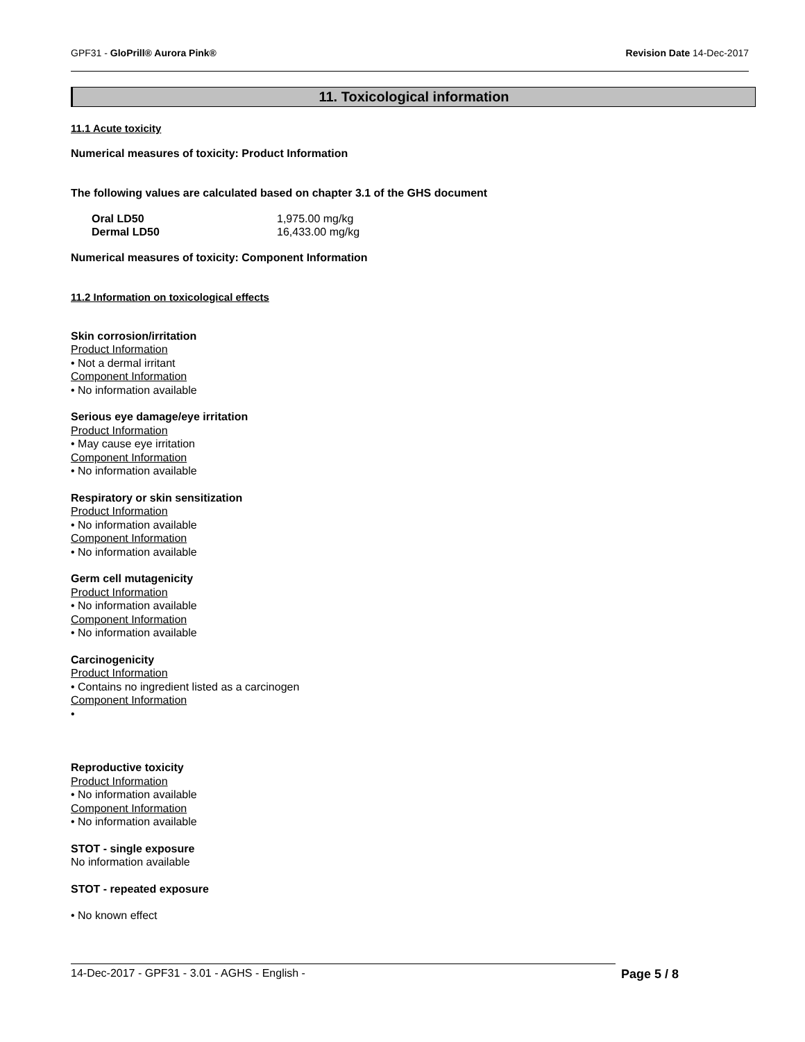GPF31 - GloPrill® Aurora Pink® Revision Date 14-Dec-2017
11. Toxicological information
11.1 Acute toxicity
Numerical measures of toxicity: Product Information
The following values are calculated based on chapter 3.1 of the GHS document
| Oral LD50 | 1,975.00 mg/kg |
| Dermal LD50 | 16,433.00 mg/kg |
Numerical measures of toxicity: Component Information
11.2 Information on toxicological effects
Skin corrosion/irritation
Product Information
• Not a dermal irritant
Component Information
• No information available
Serious eye damage/eye irritation
Product Information
• May cause eye irritation
Component Information
• No information available
Respiratory or skin sensitization
Product Information
• No information available
Component Information
• No information available
Germ cell mutagenicity
Product Information
• No information available
Component Information
• No information available
Carcinogenicity
Product Information
• Contains no ingredient listed as a carcinogen
Component Information
•
Reproductive toxicity
Product Information
• No information available
Component Information
• No information available
STOT - single exposure
No information available
STOT - repeated exposure
• No known effect
14-Dec-2017 - GPF31 - 3.01 - AGHS - English - Page 5 / 8